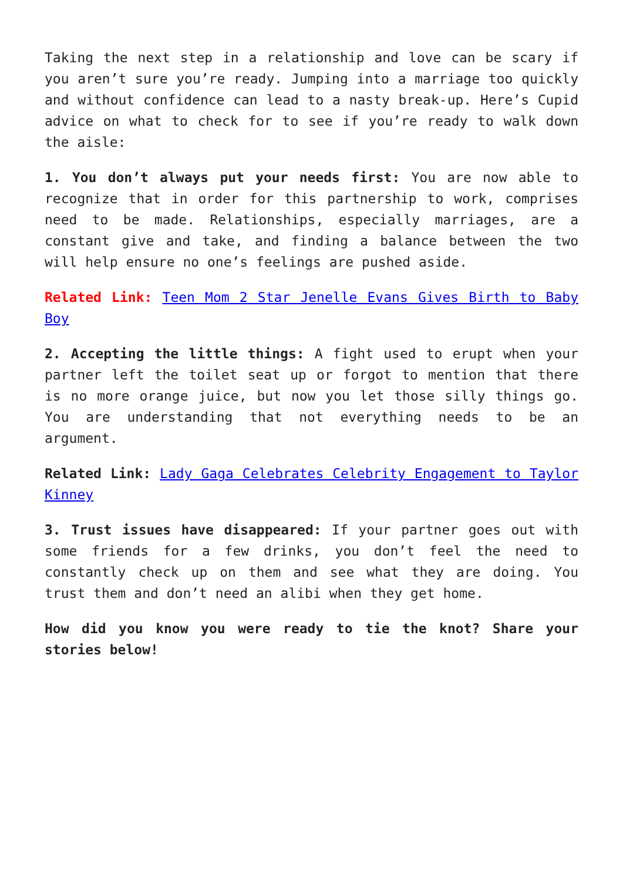Taking the next step in a relationship and love can be scary if you aren’t sure you’re ready. Jumping into a marriage too quickly and without confidence can lead to a nasty break-up. Here’s Cupid advice on what to check for to see if you’re ready to walk down the aisle:
1. You don’t always put your needs first: You are now able to recognize that in order for this partnership to work, comprises need to be made. Relationships, especially marriages, are a constant give and take, and finding a balance between the two will help ensure no one’s feelings are pushed aside.
Related Link: Teen Mom 2 Star Jenelle Evans Gives Birth to Baby Boy
2. Accepting the little things: A fight used to erupt when your partner left the toilet seat up or forgot to mention that there is no more orange juice, but now you let those silly things go. You are understanding that not everything needs to be an argument.
Related Link: Lady Gaga Celebrates Celebrity Engagement to Taylor Kinney
3. Trust issues have disappeared: If your partner goes out with some friends for a few drinks, you don’t feel the need to constantly check up on them and see what they are doing. You trust them and don’t need an alibi when they get home.
How did you know you were ready to tie the knot? Share your stories below!